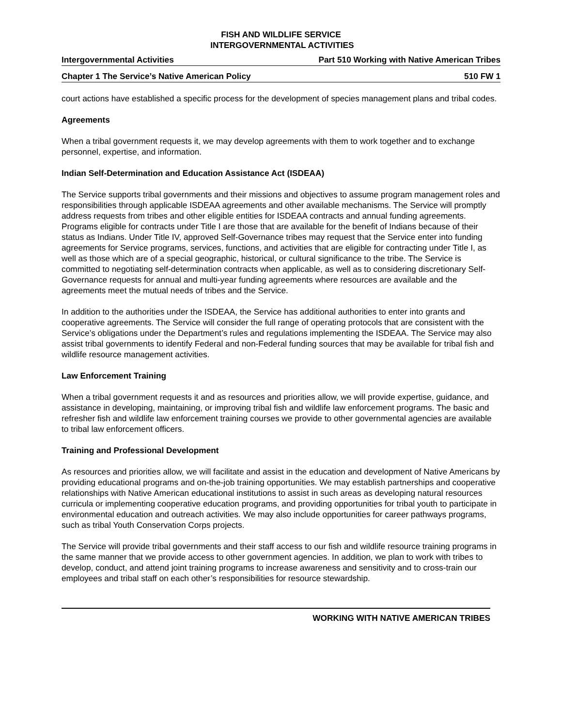FISH AND WILDLIFE SERVICE
INTERGOVERNMENTAL ACTIVITIES
Intergovernmental Activities Part 510 Working with Native American Tribes
Chapter 1 The Service’s Native American Policy 510 FW 1
court actions have established a specific process for the development of species management plans and tribal codes.
Agreements
When a tribal government requests it, we may develop agreements with them to work together and to exchange personnel, expertise, and information.
Indian Self-Determination and Education Assistance Act (ISDEAA)
The Service supports tribal governments and their missions and objectives to assume program management roles and responsibilities through applicable ISDEAA agreements and other available mechanisms. The Service will promptly address requests from tribes and other eligible entities for ISDEAA contracts and annual funding agreements. Programs eligible for contracts under Title I are those that are available for the benefit of Indians because of their status as Indians. Under Title IV, approved Self-Governance tribes may request that the Service enter into funding agreements for Service programs, services, functions, and activities that are eligible for contracting under Title I, as well as those which are of a special geographic, historical, or cultural significance to the tribe. The Service is committed to negotiating self-determination contracts when applicable, as well as to considering discretionary Self-Governance requests for annual and multi-year funding agreements where resources are available and the agreements meet the mutual needs of tribes and the Service.
In addition to the authorities under the ISDEAA, the Service has additional authorities to enter into grants and cooperative agreements. The Service will consider the full range of operating protocols that are consistent with the Service’s obligations under the Department’s rules and regulations implementing the ISDEAA. The Service may also assist tribal governments to identify Federal and non-Federal funding sources that may be available for tribal fish and wildlife resource management activities.
Law Enforcement Training
When a tribal government requests it and as resources and priorities allow, we will provide expertise, guidance, and assistance in developing, maintaining, or improving tribal fish and wildlife law enforcement programs. The basic and refresher fish and wildlife law enforcement training courses we provide to other governmental agencies are available to tribal law enforcement officers.
Training and Professional Development
As resources and priorities allow, we will facilitate and assist in the education and development of Native Americans by providing educational programs and on-the-job training opportunities. We may establish partnerships and cooperative relationships with Native American educational institutions to assist in such areas as developing natural resources curricula or implementing cooperative education programs, and providing opportunities for tribal youth to participate in environmental education and outreach activities. We may also include opportunities for career pathways programs, such as tribal Youth Conservation Corps projects.
The Service will provide tribal governments and their staff access to our fish and wildlife resource training programs in the same manner that we provide access to other government agencies. In addition, we plan to work with tribes to develop, conduct, and attend joint training programs to increase awareness and sensitivity and to cross-train our employees and tribal staff on each other’s responsibilities for resource stewardship.
WORKING WITH NATIVE AMERICAN TRIBES